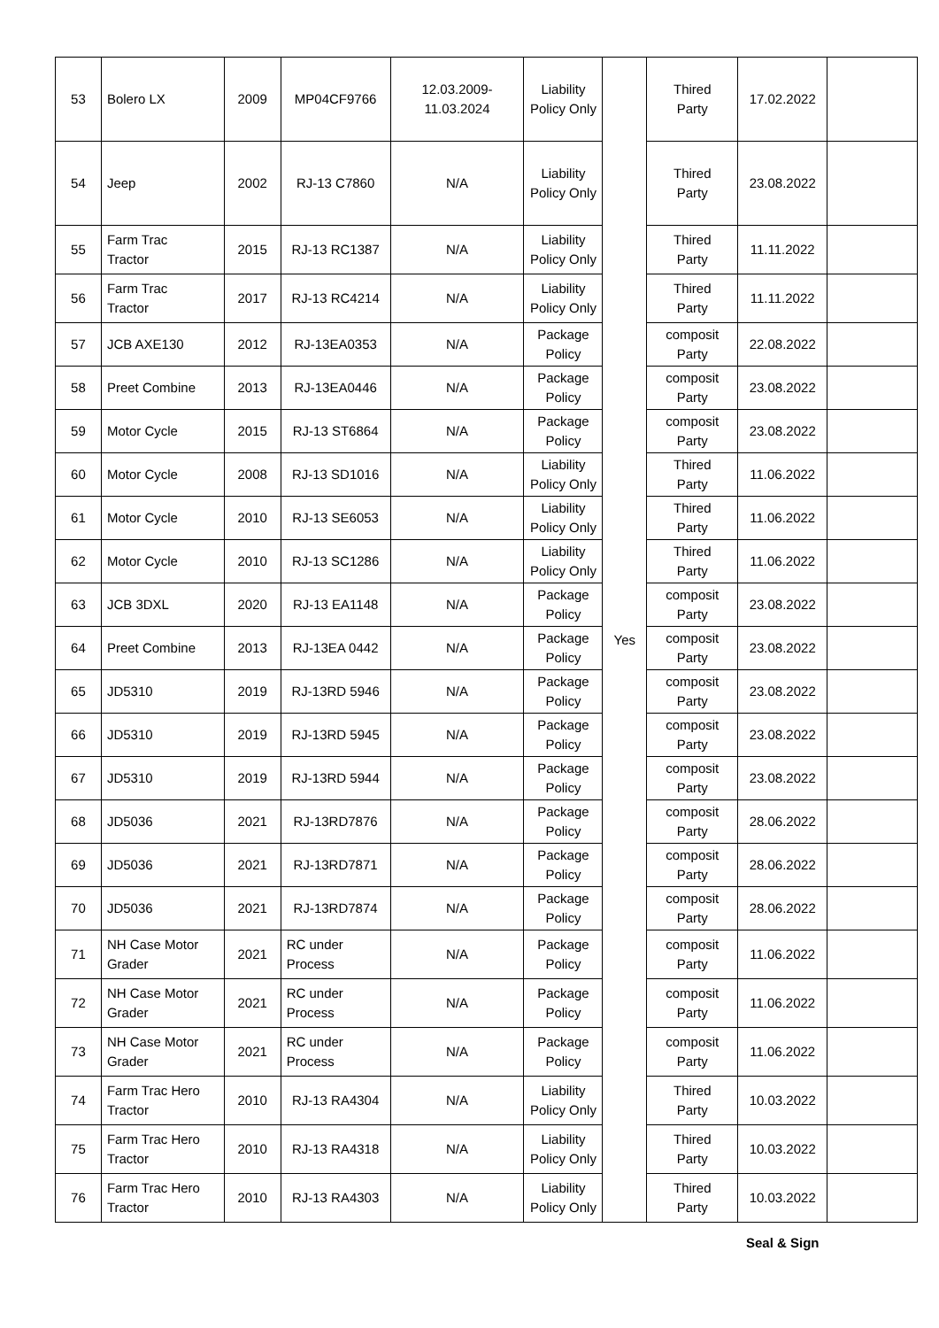| 53 | Bolero LX | 2009 | MP04CF9766 | 12.03.2009- 11.03.2024 | Liability Policy Only | Yes | Thired Party | 17.02.2022 | |
| 54 | Jeep | 2002 | RJ-13 C7860 | N/A | Liability Policy Only | | Thired Party | 23.08.2022 | |
| 55 | Farm Trac Tractor | 2015 | RJ-13 RC1387 | N/A | Liability Policy Only | | Thired Party | 11.11.2022 | |
| 56 | Farm Trac Tractor | 2017 | RJ-13 RC4214 | N/A | Liability Policy Only | | Thired Party | 11.11.2022 | |
| 57 | JCB AXE130 | 2012 | RJ-13EA0353 | N/A | Package Policy | | composit Party | 22.08.2022 | |
| 58 | Preet Combine | 2013 | RJ-13EA0446 | N/A | Package Policy | | composit Party | 23.08.2022 | |
| 59 | Motor Cycle | 2015 | RJ-13 ST6864 | N/A | Package Policy | | composit Party | 23.08.2022 | |
| 60 | Motor Cycle | 2008 | RJ-13 SD1016 | N/A | Liability Policy Only | | Thired Party | 11.06.2022 | |
| 61 | Motor Cycle | 2010 | RJ-13 SE6053 | N/A | Liability Policy Only | | Thired Party | 11.06.2022 | |
| 62 | Motor Cycle | 2010 | RJ-13 SC1286 | N/A | Liability Policy Only | | Thired Party | 11.06.2022 | |
| 63 | JCB 3DXL | 2020 | RJ-13 EA1148 | N/A | Package Policy | | composit Party | 23.08.2022 | |
| 64 | Preet Combine | 2013 | RJ-13EA 0442 | N/A | Package Policy | | composit Party | 23.08.2022 | |
| 65 | JD5310 | 2019 | RJ-13RD 5946 | N/A | Package Policy | | composit Party | 23.08.2022 | |
| 66 | JD5310 | 2019 | RJ-13RD 5945 | N/A | Package Policy | | composit Party | 23.08.2022 | |
| 67 | JD5310 | 2019 | RJ-13RD 5944 | N/A | Package Policy | | composit Party | 23.08.2022 | |
| 68 | JD5036 | 2021 | RJ-13RD7876 | N/A | Package Policy | | composit Party | 28.06.2022 | |
| 69 | JD5036 | 2021 | RJ-13RD7871 | N/A | Package Policy | | composit Party | 28.06.2022 | |
| 70 | JD5036 | 2021 | RJ-13RD7874 | N/A | Package Policy | | composit Party | 28.06.2022 | |
| 71 | NH Case Motor Grader | 2021 | RC under Process | N/A | Package Policy | | composit Party | 11.06.2022 | |
| 72 | NH Case Motor Grader | 2021 | RC under Process | N/A | Package Policy | | composit Party | 11.06.2022 | |
| 73 | NH Case Motor Grader | 2021 | RC under Process | N/A | Package Policy | | composit Party | 11.06.2022 | |
| 74 | Farm Trac Hero Tractor | 2010 | RJ-13 RA4304 | N/A | Liability Policy Only | | Thired Party | 10.03.2022 | |
| 75 | Farm Trac Hero Tractor | 2010 | RJ-13 RA4318 | N/A | Liability Policy Only | | Thired Party | 10.03.2022 | |
| 76 | Farm Trac Hero Tractor | 2010 | RJ-13 RA4303 | N/A | Liability Policy Only | | Thired Party | 10.03.2022 | |
Seal & Sign